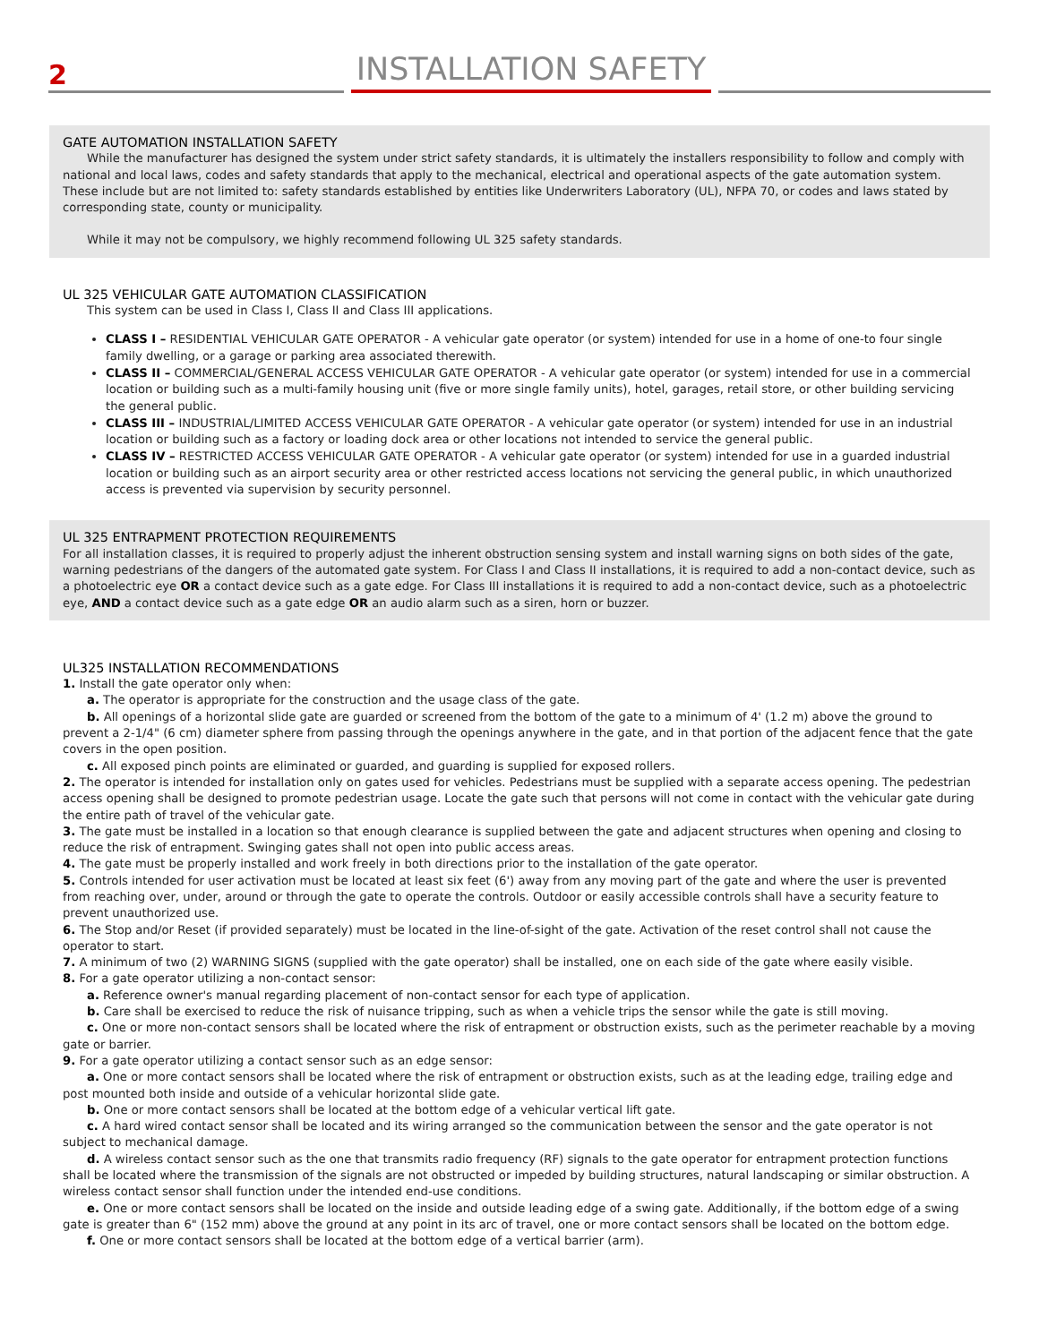2
INSTALLATION SAFETY
GATE AUTOMATION INSTALLATION SAFETY
While the manufacturer has designed the system under strict safety standards, it is ultimately the installers responsibility to follow and comply with national and local laws, codes and safety standards that apply to the mechanical, electrical and operational aspects of the gate automation system. These include but are not limited to: safety standards established by entities like Underwriters Laboratory (UL), NFPA 70, or codes and laws stated by corresponding state, county or municipality.
While it may not be compulsory, we highly recommend following UL 325 safety standards.
UL 325 VEHICULAR GATE AUTOMATION CLASSIFICATION
This system can be used in Class I, Class II and Class III applications.
CLASS I – RESIDENTIAL VEHICULAR GATE OPERATOR - A vehicular gate operator (or system) intended for use in a home of one-to four single family dwelling, or a garage or parking area associated therewith.
CLASS II – COMMERCIAL/GENERAL ACCESS VEHICULAR GATE OPERATOR - A vehicular gate operator (or system) intended for use in a commercial location or building such as a multi-family housing unit (five or more single family units), hotel, garages, retail store, or other building servicing the general public.
CLASS III – INDUSTRIAL/LIMITED ACCESS VEHICULAR GATE OPERATOR - A vehicular gate operator (or system) intended for use in an industrial location or building such as a factory or loading dock area or other locations not intended to service the general public.
CLASS IV – RESTRICTED ACCESS VEHICULAR GATE OPERATOR - A vehicular gate operator (or system) intended for use in a guarded industrial location or building such as an airport security area or other restricted access locations not servicing the general public, in which unauthorized access is prevented via supervision by security personnel.
UL 325 ENTRAPMENT PROTECTION REQUIREMENTS
For all installation classes, it is required to properly adjust the inherent obstruction sensing system and install warning signs on both sides of the gate, warning pedestrians of the dangers of the automated gate system. For Class I and Class II installations, it is required to add a non-contact device, such as a photoelectric eye OR a contact device such as a gate edge. For Class III installations it is required to add a non-contact device, such as a photoelectric eye, AND a contact device such as a gate edge OR an audio alarm such as a siren, horn or buzzer.
UL325 INSTALLATION RECOMMENDATIONS
1. Install the gate operator only when:
a. The operator is appropriate for the construction and the usage class of the gate.
b. All openings of a horizontal slide gate are guarded or screened from the bottom of the gate to a minimum of 4' (1.2 m) above the ground to prevent a 2-1/4" (6 cm) diameter sphere from passing through the openings anywhere in the gate, and in that portion of the adjacent fence that the gate covers in the open position.
c. All exposed pinch points are eliminated or guarded, and guarding is supplied for exposed rollers.
2. The operator is intended for installation only on gates used for vehicles. Pedestrians must be supplied with a separate access opening. The pedestrian access opening shall be designed to promote pedestrian usage. Locate the gate such that persons will not come in contact with the vehicular gate during the entire path of travel of the vehicular gate.
3. The gate must be installed in a location so that enough clearance is supplied between the gate and adjacent structures when opening and closing to reduce the risk of entrapment. Swinging gates shall not open into public access areas.
4. The gate must be properly installed and work freely in both directions prior to the installation of the gate operator.
5. Controls intended for user activation must be located at least six feet (6') away from any moving part of the gate and where the user is prevented from reaching over, under, around or through the gate to operate the controls. Outdoor or easily accessible controls shall have a security feature to prevent unauthorized use.
6. The Stop and/or Reset (if provided separately) must be located in the line-of-sight of the gate. Activation of the reset control shall not cause the operator to start.
7. A minimum of two (2) WARNING SIGNS (supplied with the gate operator) shall be installed, one on each side of the gate where easily visible.
8. For a gate operator utilizing a non-contact sensor:
a. Reference owner's manual regarding placement of non-contact sensor for each type of application.
b. Care shall be exercised to reduce the risk of nuisance tripping, such as when a vehicle trips the sensor while the gate is still moving.
c. One or more non-contact sensors shall be located where the risk of entrapment or obstruction exists, such as the perimeter reachable by a moving gate or barrier.
9. For a gate operator utilizing a contact sensor such as an edge sensor:
a. One or more contact sensors shall be located where the risk of entrapment or obstruction exists, such as at the leading edge, trailing edge and post mounted both inside and outside of a vehicular horizontal slide gate.
b. One or more contact sensors shall be located at the bottom edge of a vehicular vertical lift gate.
c. A hard wired contact sensor shall be located and its wiring arranged so the communication between the sensor and the gate operator is not subject to mechanical damage.
d. A wireless contact sensor such as the one that transmits radio frequency (RF) signals to the gate operator for entrapment protection functions shall be located where the transmission of the signals are not obstructed or impeded by building structures, natural landscaping or similar obstruction. A wireless contact sensor shall function under the intended end-use conditions.
e. One or more contact sensors shall be located on the inside and outside leading edge of a swing gate. Additionally, if the bottom edge of a swing gate is greater than 6" (152 mm) above the ground at any point in its arc of travel, one or more contact sensors shall be located on the bottom edge.
f. One or more contact sensors shall be located at the bottom edge of a vertical barrier (arm).